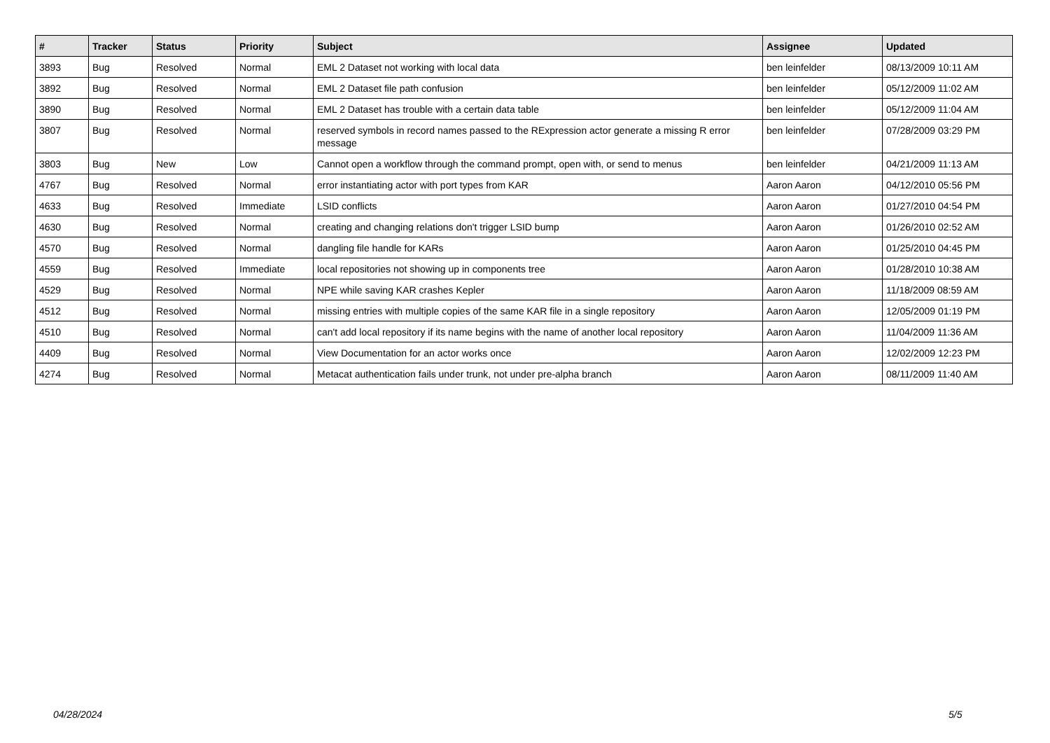| # | Tracker | Status | Priority | Subject | Assignee | Updated |
| --- | --- | --- | --- | --- | --- | --- |
| 3893 | Bug | Resolved | Normal | EML 2 Dataset not working with local data | ben leinfelder | 08/13/2009 10:11 AM |
| 3892 | Bug | Resolved | Normal | EML 2 Dataset file path confusion | ben leinfelder | 05/12/2009 11:02 AM |
| 3890 | Bug | Resolved | Normal | EML 2 Dataset has trouble with a certain data table | ben leinfelder | 05/12/2009 11:04 AM |
| 3807 | Bug | Resolved | Normal | reserved symbols in record names passed to the RExpression actor generate a missing R error message | ben leinfelder | 07/28/2009 03:29 PM |
| 3803 | Bug | New | Low | Cannot open a workflow through the command prompt, open with, or send to menus | ben leinfelder | 04/21/2009 11:13 AM |
| 4767 | Bug | Resolved | Normal | error instantiating actor with port types from KAR | Aaron Aaron | 04/12/2010 05:56 PM |
| 4633 | Bug | Resolved | Immediate | LSID conflicts | Aaron Aaron | 01/27/2010 04:54 PM |
| 4630 | Bug | Resolved | Normal | creating and changing relations don't trigger LSID bump | Aaron Aaron | 01/26/2010 02:52 AM |
| 4570 | Bug | Resolved | Normal | dangling file handle for KARs | Aaron Aaron | 01/25/2010 04:45 PM |
| 4559 | Bug | Resolved | Immediate | local repositories not showing up in components tree | Aaron Aaron | 01/28/2010 10:38 AM |
| 4529 | Bug | Resolved | Normal | NPE while saving KAR crashes Kepler | Aaron Aaron | 11/18/2009 08:59 AM |
| 4512 | Bug | Resolved | Normal | missing entries with multiple copies of the same KAR file in a single repository | Aaron Aaron | 12/05/2009 01:19 PM |
| 4510 | Bug | Resolved | Normal | can't add local repository if its name begins with the name of another local repository | Aaron Aaron | 11/04/2009 11:36 AM |
| 4409 | Bug | Resolved | Normal | View Documentation for an actor works once | Aaron Aaron | 12/02/2009 12:23 PM |
| 4274 | Bug | Resolved | Normal | Metacat authentication fails under trunk, not under pre-alpha branch | Aaron Aaron | 08/11/2009 11:40 AM |
04/28/2024 5/5